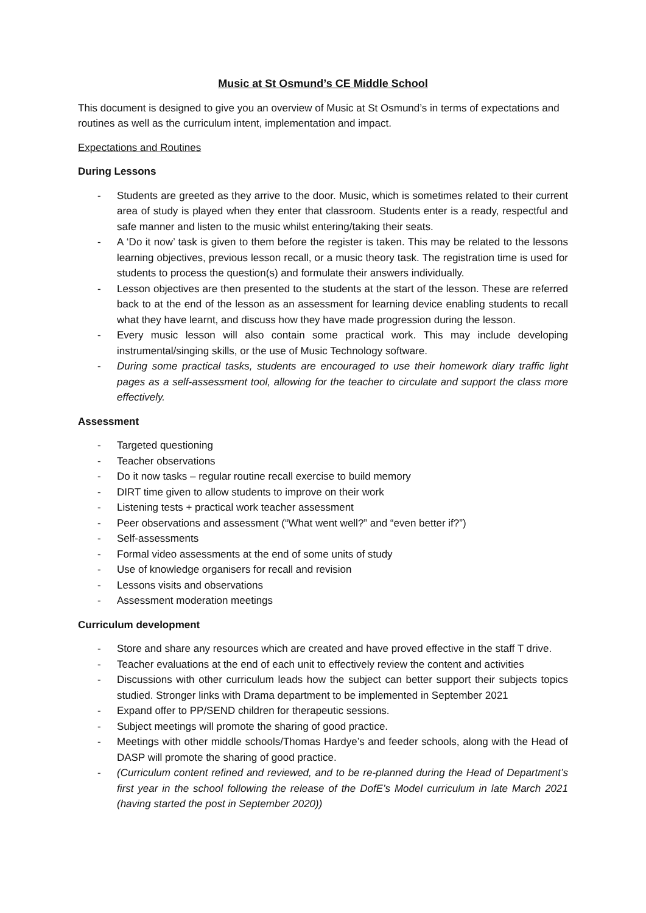Music at St Osmund’s CE Middle School
This document is designed to give you an overview of Music at St Osmund’s in terms of expectations and routines as well as the curriculum intent, implementation and impact.
Expectations and Routines
During Lessons
- Students are greeted as they arrive to the door. Music, which is sometimes related to their current area of study is played when they enter that classroom. Students enter is a ready, respectful and safe manner and listen to the music whilst entering/taking their seats.
- A ‘Do it now’ task is given to them before the register is taken. This may be related to the lessons learning objectives, previous lesson recall, or a music theory task. The registration time is used for students to process the question(s) and formulate their answers individually.
- Lesson objectives are then presented to the students at the start of the lesson. These are referred back to at the end of the lesson as an assessment for learning device enabling students to recall what they have learnt, and discuss how they have made progression during the lesson.
- Every music lesson will also contain some practical work. This may include developing instrumental/singing skills, or the use of Music Technology software.
- During some practical tasks, students are encouraged to use their homework diary traffic light pages as a self-assessment tool, allowing for the teacher to circulate and support the class more effectively.
Assessment
- Targeted questioning
- Teacher observations
- Do it now tasks – regular routine recall exercise to build memory
- DIRT time given to allow students to improve on their work
- Listening tests + practical work teacher assessment
- Peer observations and assessment (“What went well?” and “even better if?”)
- Self-assessments
- Formal video assessments at the end of some units of study
- Use of knowledge organisers for recall and revision
- Lessons visits and observations
- Assessment moderation meetings
Curriculum development
- Store and share any resources which are created and have proved effective in the staff T drive.
- Teacher evaluations at the end of each unit to effectively review the content and activities
- Discussions with other curriculum leads how the subject can better support their subjects topics studied. Stronger links with Drama department to be implemented in September 2021
- Expand offer to PP/SEND children for therapeutic sessions.
- Subject meetings will promote the sharing of good practice.
- Meetings with other middle schools/Thomas Hardye’s and feeder schools, along with the Head of DASP will promote the sharing of good practice.
- (Curriculum content refined and reviewed, and to be re-planned during the Head of Department’s first year in the school following the release of the DofE’s Model curriculum in late March 2021 (having started the post in September 2020))